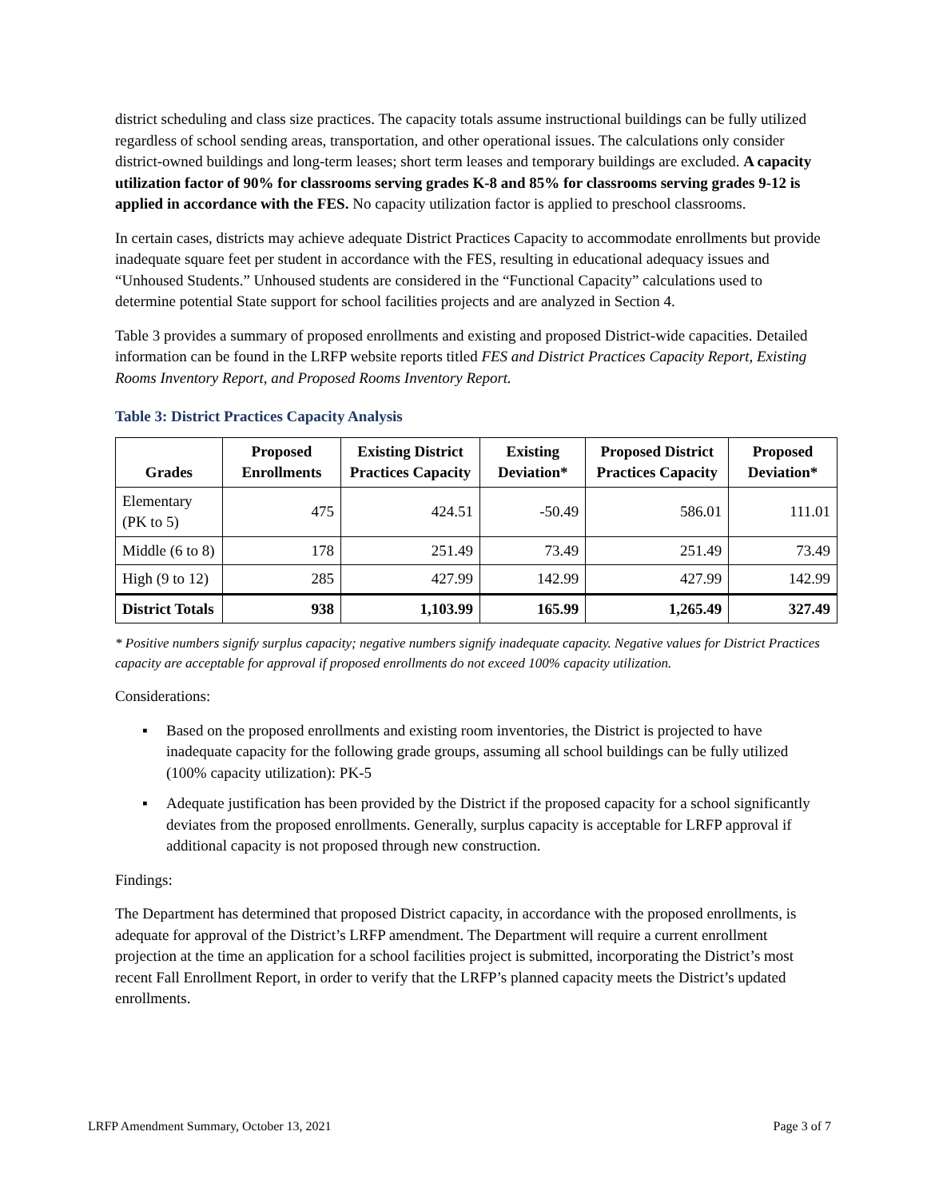district scheduling and class size practices. The capacity totals assume instructional buildings can be fully utilized regardless of school sending areas, transportation, and other operational issues. The calculations only consider district-owned buildings and long-term leases; short term leases and temporary buildings are excluded. A capacity utilization factor of 90% for classrooms serving grades K-8 and 85% for classrooms serving grades 9-12 is applied in accordance with the FES. No capacity utilization factor is applied to preschool classrooms.
In certain cases, districts may achieve adequate District Practices Capacity to accommodate enrollments but provide inadequate square feet per student in accordance with the FES, resulting in educational adequacy issues and “Unhoused Students.” Unhoused students are considered in the “Functional Capacity” calculations used to determine potential State support for school facilities projects and are analyzed in Section 4.
Table 3 provides a summary of proposed enrollments and existing and proposed District-wide capacities. Detailed information can be found in the LRFP website reports titled FES and District Practices Capacity Report, Existing Rooms Inventory Report, and Proposed Rooms Inventory Report.
Table 3: District Practices Capacity Analysis
| Grades | Proposed Enrollments | Existing District Practices Capacity | Existing Deviation* | Proposed District Practices Capacity | Proposed Deviation* |
| --- | --- | --- | --- | --- | --- |
| Elementary (PK to 5) | 475 | 424.51 | -50.49 | 586.01 | 111.01 |
| Middle (6 to 8) | 178 | 251.49 | 73.49 | 251.49 | 73.49 |
| High (9 to 12) | 285 | 427.99 | 142.99 | 427.99 | 142.99 |
| District Totals | 938 | 1,103.99 | 165.99 | 1,265.49 | 327.49 |
* Positive numbers signify surplus capacity; negative numbers signify inadequate capacity. Negative values for District Practices capacity are acceptable for approval if proposed enrollments do not exceed 100% capacity utilization.
Considerations:
▪ Based on the proposed enrollments and existing room inventories, the District is projected to have inadequate capacity for the following grade groups, assuming all school buildings can be fully utilized (100% capacity utilization): PK-5
▪ Adequate justification has been provided by the District if the proposed capacity for a school significantly deviates from the proposed enrollments. Generally, surplus capacity is acceptable for LRFP approval if additional capacity is not proposed through new construction.
Findings:
The Department has determined that proposed District capacity, in accordance with the proposed enrollments, is adequate for approval of the District’s LRFP amendment. The Department will require a current enrollment projection at the time an application for a school facilities project is submitted, incorporating the District’s most recent Fall Enrollment Report, in order to verify that the LRFP’s planned capacity meets the District’s updated enrollments.
LRFP Amendment Summary, October 13, 2021 Page 3 of 7